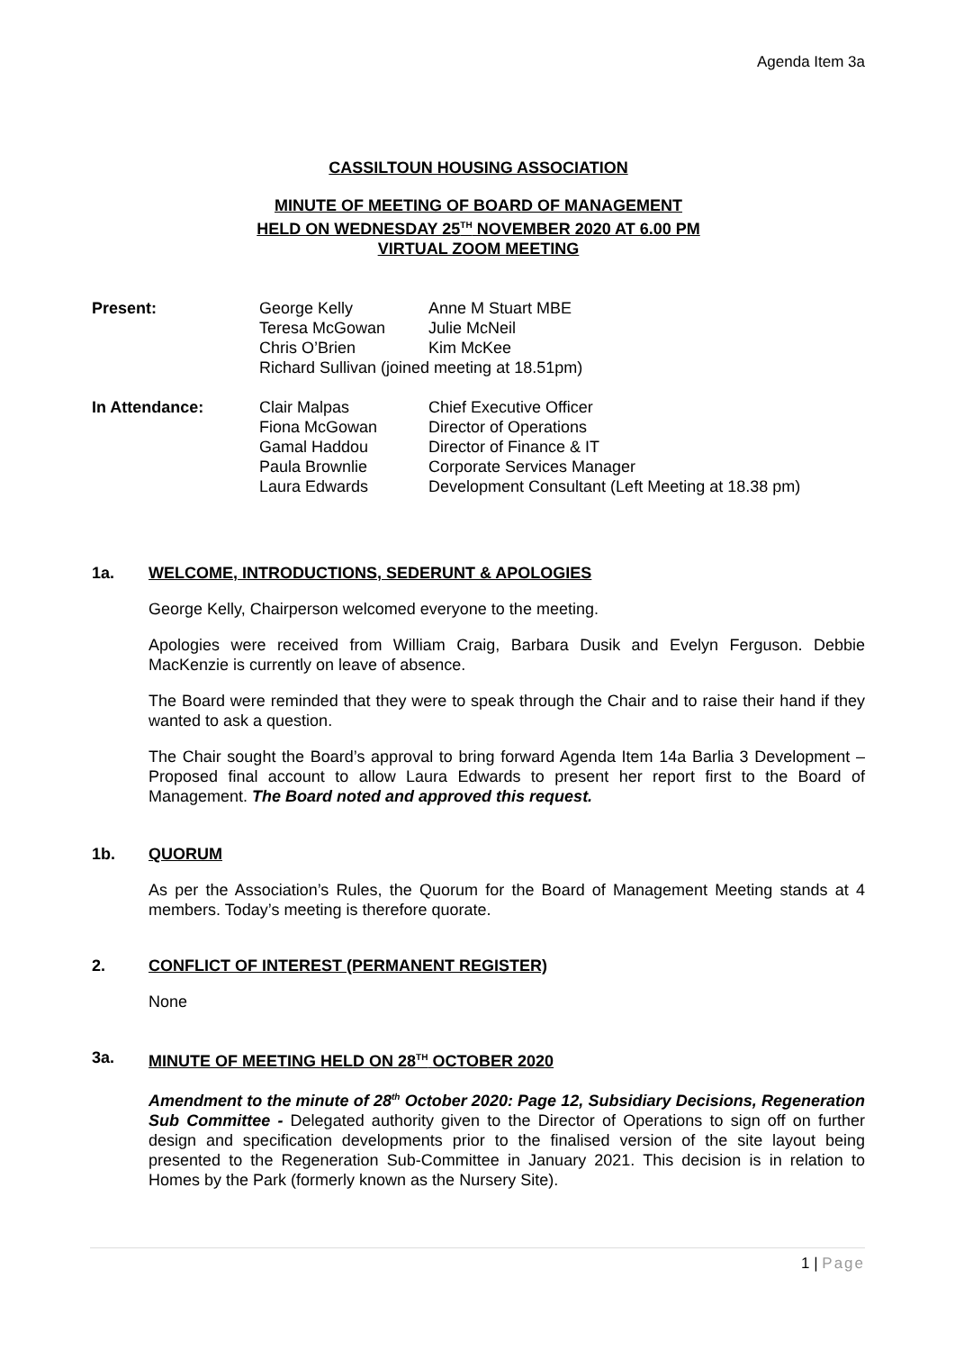Agenda Item 3a
CASSILTOUN HOUSING ASSOCIATION
MINUTE OF MEETING OF BOARD OF MANAGEMENT
HELD ON WEDNESDAY 25<sup>TH</sup> NOVEMBER 2020 AT 6.00 PM
VIRTUAL ZOOM MEETING
| Present: | George Kelly | Anne M Stuart MBE |
| | Teresa McGowan | Julie McNeil |
| | Chris O’Brien | Kim McKee |
| | Richard Sullivan (joined meeting at 18.51pm) | |
| In Attendance: | Clair Malpas | Chief Executive Officer |
| | Fiona McGowan | Director of Operations |
| | Gamal Haddou | Director of Finance & IT |
| | Paula Brownlie | Corporate Services Manager |
| | Laura Edwards | Development Consultant (Left Meeting at 18.38 pm) |
1a. WELCOME, INTRODUCTIONS, SEDERUNT & APOLOGIES
George Kelly, Chairperson welcomed everyone to the meeting.
Apologies were received from William Craig, Barbara Dusik and Evelyn Ferguson. Debbie MacKenzie is currently on leave of absence.
The Board were reminded that they were to speak through the Chair and to raise their hand if they wanted to ask a question.
The Chair sought the Board’s approval to bring forward Agenda Item 14a Barlia 3 Development – Proposed final account to allow Laura Edwards to present her report first to the Board of Management. The Board noted and approved this request.
1b. QUORUM
As per the Association’s Rules, the Quorum for the Board of Management Meeting stands at 4 members. Today’s meeting is therefore quorate.
2. CONFLICT OF INTEREST (PERMANENT REGISTER)
None
3a. MINUTE OF MEETING HELD ON 28<sup>TH</sup> OCTOBER 2020
Amendment to the minute of 28<sup>th</sup> October 2020: Page 12, Subsidiary Decisions, Regeneration Sub Committee - Delegated authority given to the Director of Operations to sign off on further design and specification developments prior to the finalised version of the site layout being presented to the Regeneration Sub-Committee in January 2021. This decision is in relation to Homes by the Park (formerly known as the Nursery Site).
1 | Page